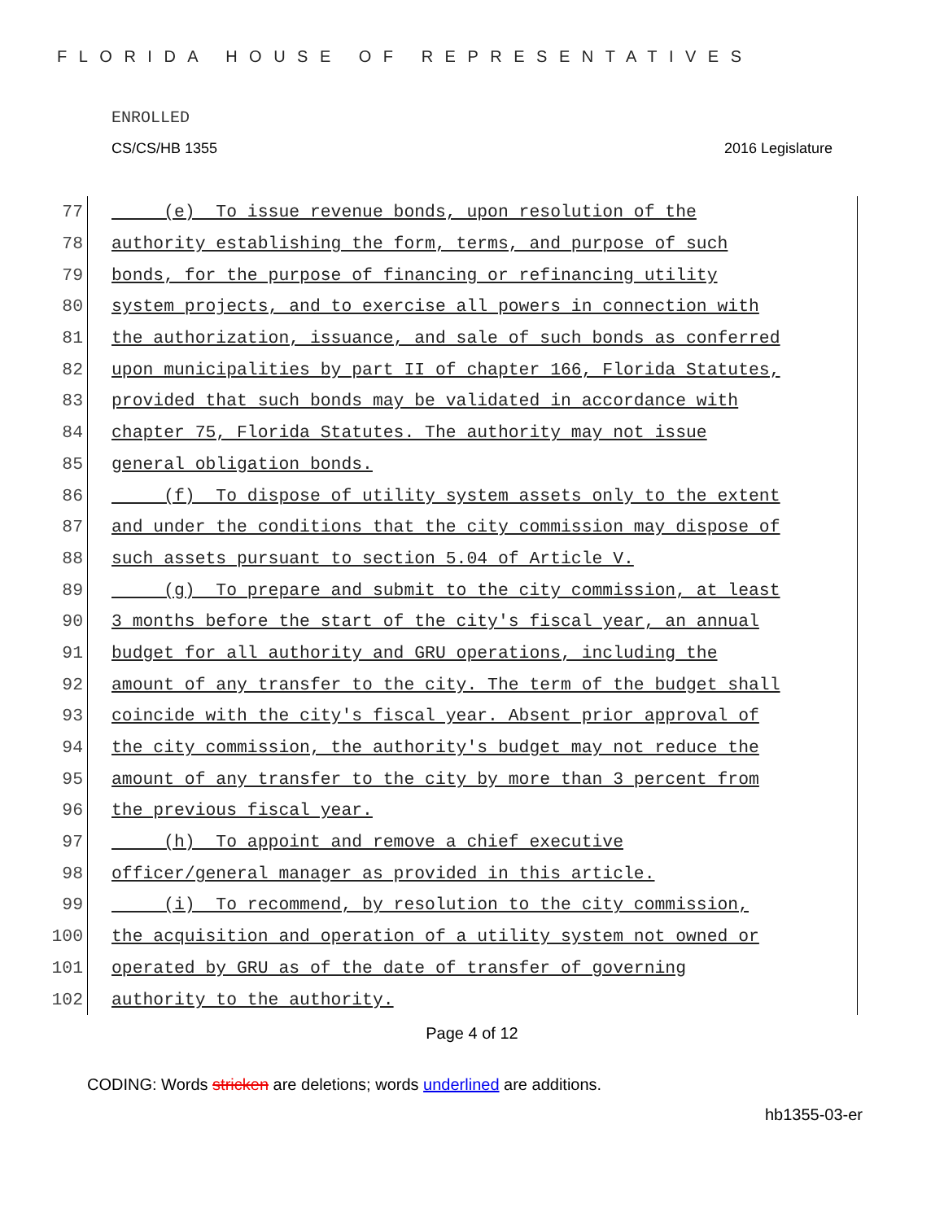FLORIDA HOUSE OF REPRESENTATIVES
ENROLLED
CS/CS/HB 1355 2016 Legislature
77 (e) To issue revenue bonds, upon resolution of the
78 authority establishing the form, terms, and purpose of such
79 bonds, for the purpose of financing or refinancing utility
80 system projects, and to exercise all powers in connection with
81 the authorization, issuance, and sale of such bonds as conferred
82 upon municipalities by part II of chapter 166, Florida Statutes,
83 provided that such bonds may be validated in accordance with
84 chapter 75, Florida Statutes. The authority may not issue
85 general obligation bonds.
86 (f) To dispose of utility system assets only to the extent
87 and under the conditions that the city commission may dispose of
88 such assets pursuant to section 5.04 of Article V.
89 (g) To prepare and submit to the city commission, at least
90 3 months before the start of the city's fiscal year, an annual
91 budget for all authority and GRU operations, including the
92 amount of any transfer to the city. The term of the budget shall
93 coincide with the city's fiscal year. Absent prior approval of
94 the city commission, the authority's budget may not reduce the
95 amount of any transfer to the city by more than 3 percent from
96 the previous fiscal year.
97 (h) To appoint and remove a chief executive
98 officer/general manager as provided in this article.
99 (i) To recommend, by resolution to the city commission,
100 the acquisition and operation of a utility system not owned or
101 operated by GRU as of the date of transfer of governing
102 authority to the authority.
Page 4 of 12
CODING: Words stricken are deletions; words underlined are additions.
hb1355-03-er